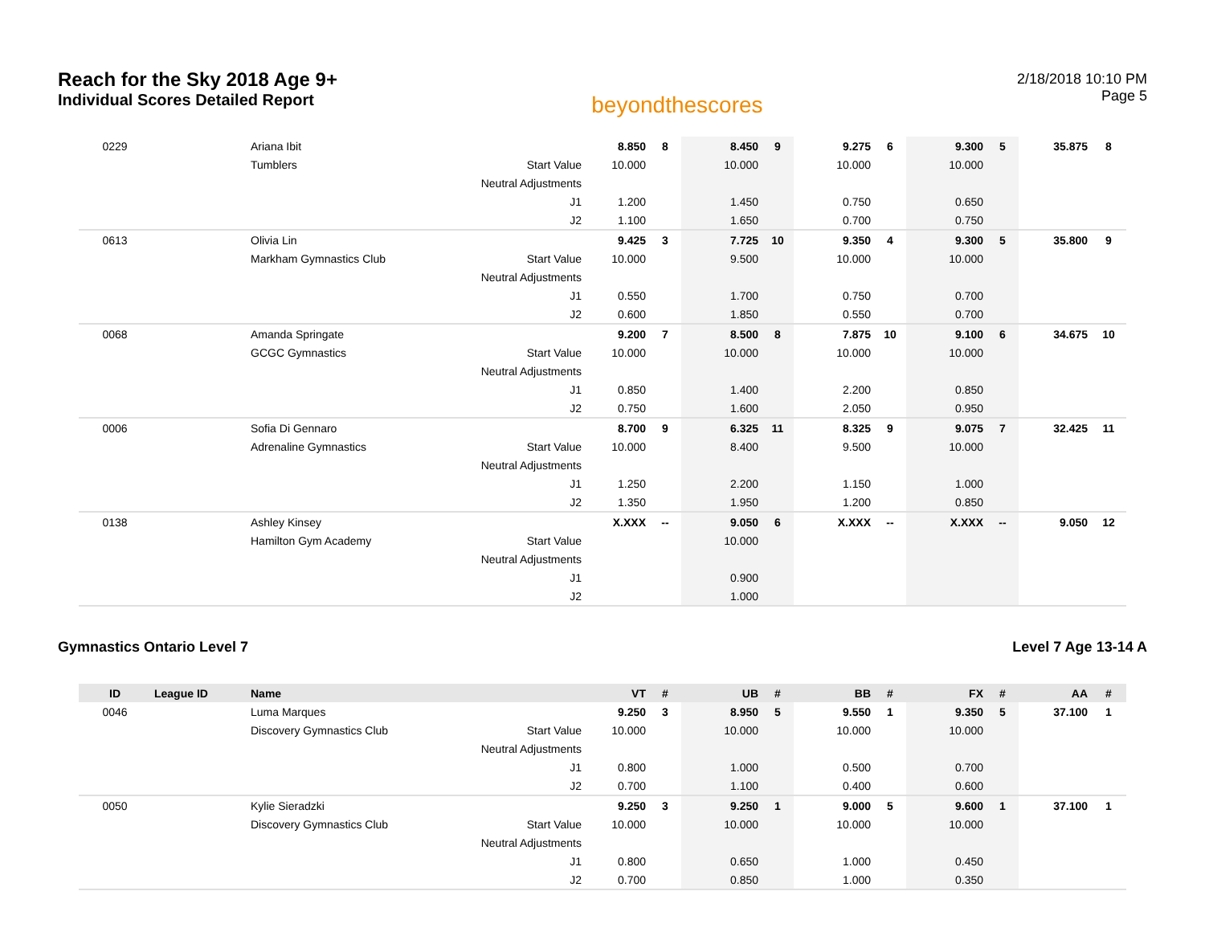Reach for the Sky 2018 Age 9+
Individual Scores Detailed Report
beyondthescores
2/18/2018 10:10 PM
Page 5
| 0229 | | Ariana Ibit | | 8.850 | 8 | 8.450 | 9 | 9.275 | 6 | 9.300 | 5 | 35.875 | 8 |
| | | Tumblers | Start Value | 10.000 | | 10.000 | | 10.000 | | 10.000 | | | |
| | | | Neutral Adjustments | | | | | | | | | | |
| | | | J1 | 1.200 | | 1.450 | | 0.750 | | 0.650 | | | |
| | | | J2 | 1.100 | | 1.650 | | 0.700 | | 0.750 | | | |
| 0613 | | Olivia Lin | | 9.425 | 3 | 7.725 | 10 | 9.350 | 4 | 9.300 | 5 | 35.800 | 9 |
| | | Markham Gymnastics Club | Start Value | 10.000 | | 9.500 | | 10.000 | | 10.000 | | | |
| | | | Neutral Adjustments | | | | | | | | | | |
| | | | J1 | 0.550 | | 1.700 | | 0.750 | | 0.700 | | | |
| | | | J2 | 0.600 | | 1.850 | | 0.550 | | 0.700 | | | |
| 0068 | | Amanda Springate | | 9.200 | 7 | 8.500 | 8 | 7.875 | 10 | 9.100 | 6 | 34.675 | 10 |
| | | GCGC Gymnastics | Start Value | 10.000 | | 10.000 | | 10.000 | | 10.000 | | | |
| | | | Neutral Adjustments | | | | | | | | | | |
| | | | J1 | 0.850 | | 1.400 | | 2.200 | | 0.850 | | | |
| | | | J2 | 0.750 | | 1.600 | | 2.050 | | 0.950 | | | |
| 0006 | | Sofia Di Gennaro | | 8.700 | 9 | 6.325 | 11 | 8.325 | 9 | 9.075 | 7 | 32.425 | 11 |
| | | Adrenaline Gymnastics | Start Value | 10.000 | | 8.400 | | 9.500 | | 10.000 | | | |
| | | | Neutral Adjustments | | | | | | | | | | |
| | | | J1 | 1.250 | | 2.200 | | 1.150 | | 1.000 | | | |
| | | | J2 | 1.350 | | 1.950 | | 1.200 | | 0.850 | | | |
| 0138 | | Ashley Kinsey | | X.XXX | -- | 9.050 | 6 | X.XXX | -- | X.XXX | -- | 9.050 | 12 |
| | | Hamilton Gym Academy | Start Value | | | 10.000 | | | | | | | |
| | | | Neutral Adjustments | | | | | | | | | | |
| | | | J1 | | | 0.900 | | | | | | | |
| | | | J2 | | | 1.000 | | | | | | | |
Gymnastics Ontario Level 7 Level 7 Age 13-14 A
| ID | League ID | Name | | VT | # | UB | # | BB | # | FX | # | AA | # |
| --- | --- | --- | --- | --- | --- | --- | --- | --- | --- | --- | --- | --- | --- |
| 0046 | | Luma Marques | | 9.250 | 3 | 8.950 | 5 | 9.550 | 1 | 9.350 | 5 | 37.100 | 1 |
| | | Discovery Gymnastics Club | Start Value | 10.000 | | 10.000 | | 10.000 | | 10.000 | | | |
| | | | Neutral Adjustments | | | | | | | | | | |
| | | | J1 | 0.800 | | 1.000 | | 0.500 | | 0.700 | | | |
| | | | J2 | 0.700 | | 1.100 | | 0.400 | | 0.600 | | | |
| 0050 | | Kylie Sieradzki | | 9.250 | 3 | 9.250 | 1 | 9.000 | 5 | 9.600 | 1 | 37.100 | 1 |
| | | Discovery Gymnastics Club | Start Value | 10.000 | | 10.000 | | 10.000 | | 10.000 | | | |
| | | | Neutral Adjustments | | | | | | | | | | |
| | | | J1 | 0.800 | | 0.650 | | 1.000 | | 0.450 | | | |
| | | | J2 | 0.700 | | 0.850 | | 1.000 | | 0.350 | | | |